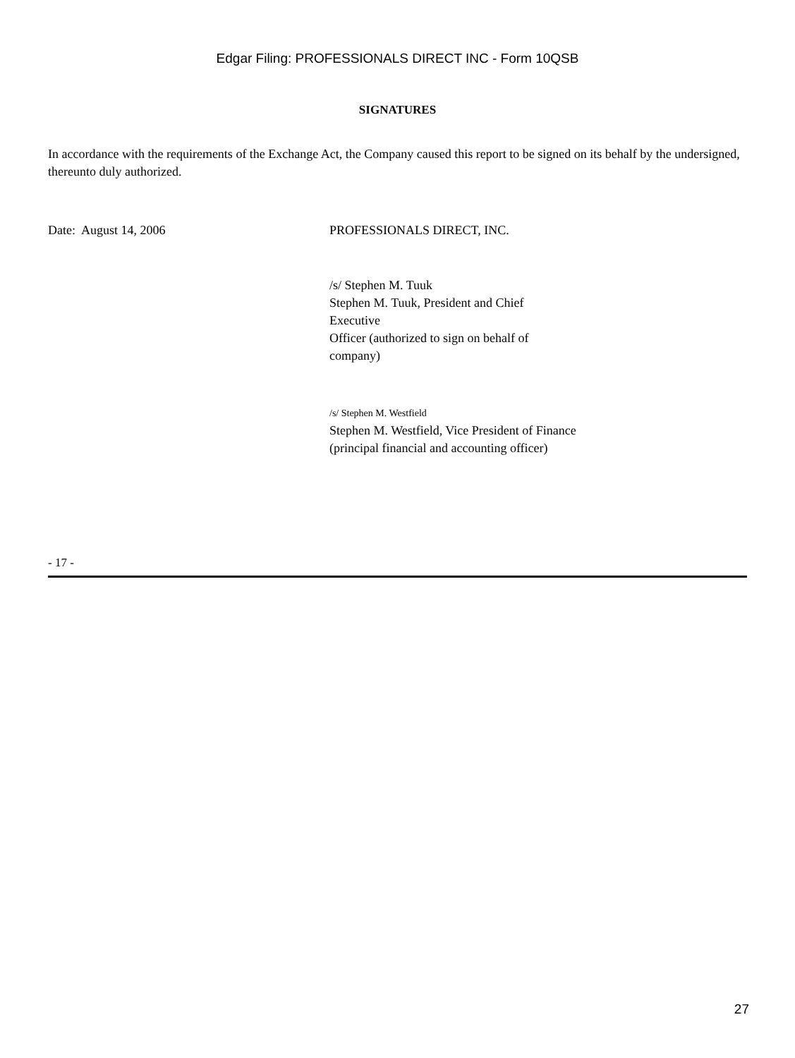Edgar Filing: PROFESSIONALS DIRECT INC - Form 10QSB
SIGNATURES
In accordance with the requirements of the Exchange Act, the Company caused this report to be signed on its behalf by the undersigned, thereunto duly authorized.
Date: August 14, 2006 PROFESSIONALS DIRECT, INC.
/s/ Stephen M. Tuuk
Stephen M. Tuuk, President and Chief Executive
Officer (authorized to sign on behalf of company)
/s/ Stephen M. Westfield
Stephen M. Westfield, Vice President of Finance
(principal financial and accounting officer)
- 17 -
27